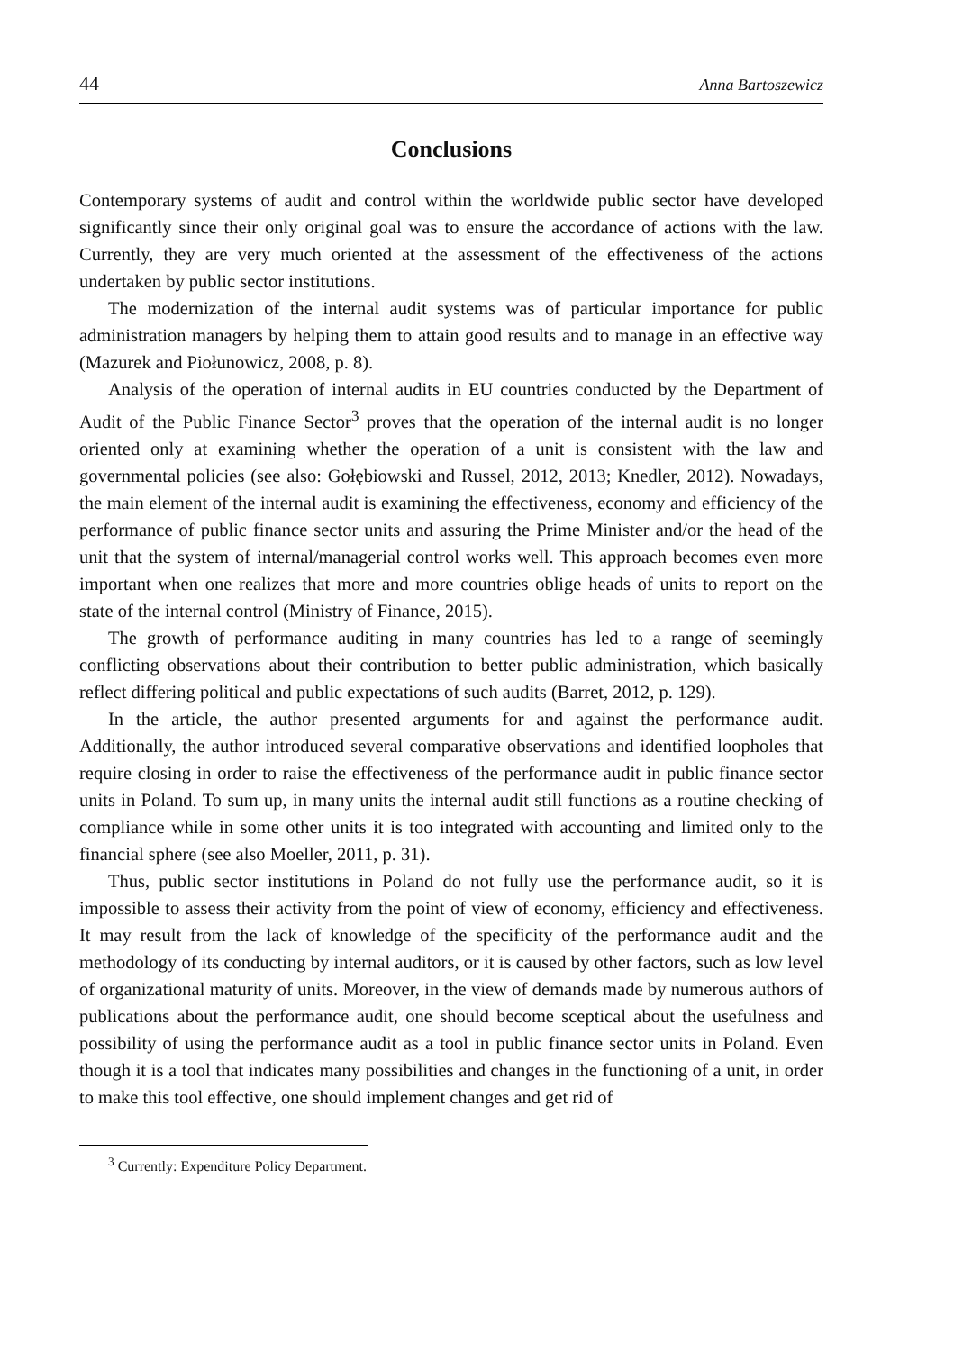44 Anna Bartoszewicz
Conclusions
Contemporary systems of audit and control within the worldwide public sector have developed significantly since their only original goal was to ensure the accordance of actions with the law. Currently, they are very much oriented at the assessment of the effectiveness of the actions undertaken by public sector institutions.
The modernization of the internal audit systems was of particular importance for public administration managers by helping them to attain good results and to manage in an effective way (Mazurek and Piołunowicz, 2008, p. 8).
Analysis of the operation of internal audits in EU countries conducted by the Department of Audit of the Public Finance Sector<sup>3</sup> proves that the operation of the internal audit is no longer oriented only at examining whether the operation of a unit is consistent with the law and governmental policies (see also: Gołębiowski and Russel, 2012, 2013; Knedler, 2012). Nowadays, the main element of the internal audit is examining the effectiveness, economy and efficiency of the performance of public finance sector units and assuring the Prime Minister and/or the head of the unit that the system of internal/managerial control works well. This approach becomes even more important when one realizes that more and more countries oblige heads of units to report on the state of the internal control (Ministry of Finance, 2015).
The growth of performance auditing in many countries has led to a range of seemingly conflicting observations about their contribution to better public administration, which basically reflect differing political and public expectations of such audits (Barret, 2012, p. 129).
In the article, the author presented arguments for and against the performance audit. Additionally, the author introduced several comparative observations and identified loopholes that require closing in order to raise the effectiveness of the performance audit in public finance sector units in Poland. To sum up, in many units the internal audit still functions as a routine checking of compliance while in some other units it is too integrated with accounting and limited only to the financial sphere (see also Moeller, 2011, p. 31).
Thus, public sector institutions in Poland do not fully use the performance audit, so it is impossible to assess their activity from the point of view of economy, efficiency and effectiveness. It may result from the lack of knowledge of the specificity of the performance audit and the methodology of its conducting by internal auditors, or it is caused by other factors, such as low level of organizational maturity of units. Moreover, in the view of demands made by numerous authors of publications about the performance audit, one should become sceptical about the usefulness and possibility of using the performance audit as a tool in public finance sector units in Poland. Even though it is a tool that indicates many possibilities and changes in the functioning of a unit, in order to make this tool effective, one should implement changes and get rid of
<sup>3</sup> Currently: Expenditure Policy Department.